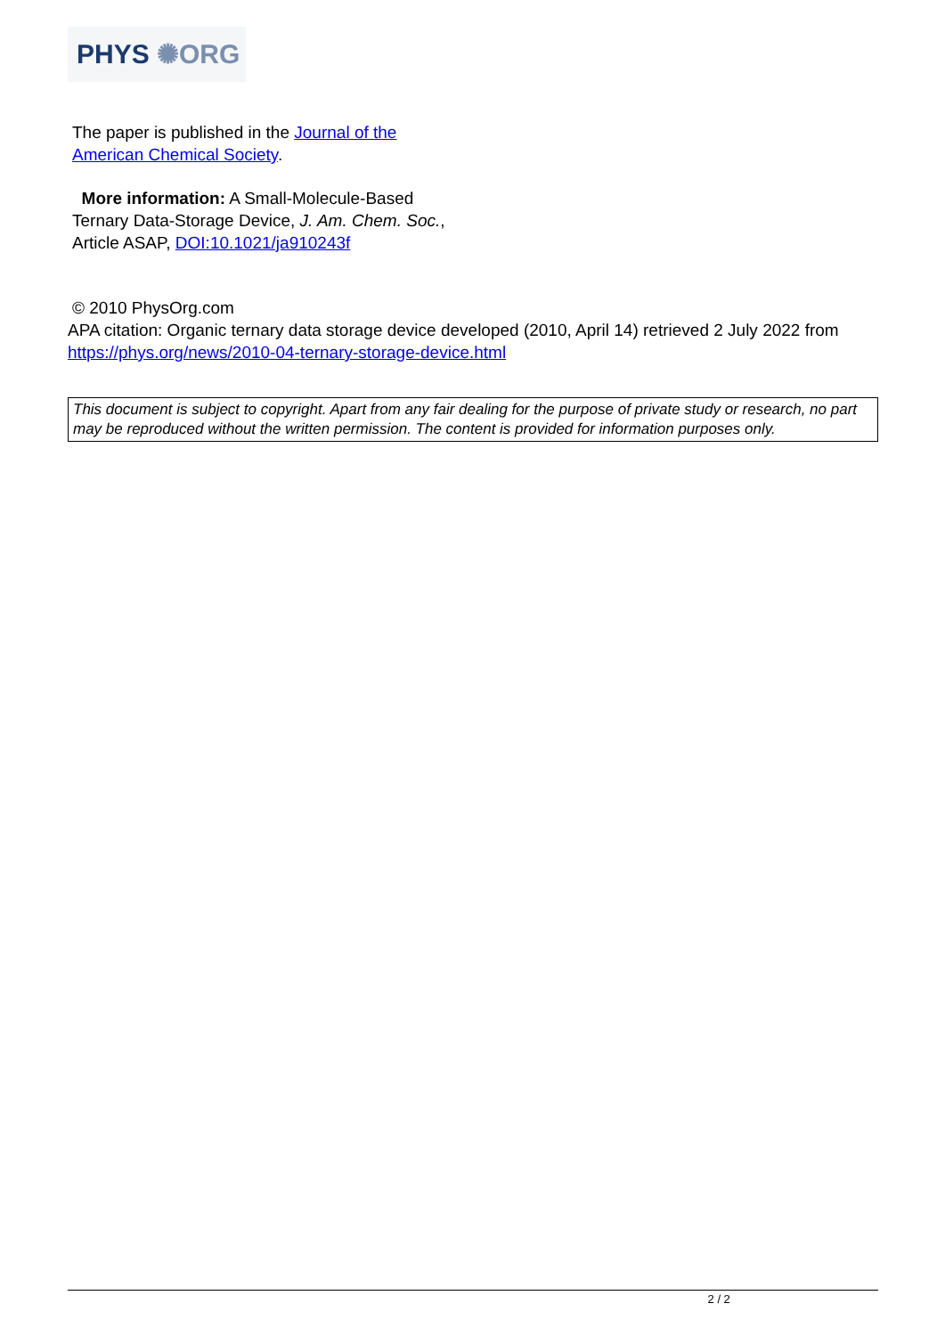PHYS ✺ORG
The paper is published in the Journal of the
American Chemical Society.
More information: A Small-Molecule-Based
Ternary Data-Storage Device, J. Am. Chem. Soc.,
Article ASAP, DOI:10.1021/ja910243f
© 2010 PhysOrg.com
APA citation: Organic ternary data storage device developed (2010, April 14) retrieved 2 July 2022 from https://phys.org/news/2010-04-ternary-storage-device.html
This document is subject to copyright. Apart from any fair dealing for the purpose of private study or research, no part may be reproduced without the written permission. The content is provided for information purposes only.
2 / 2